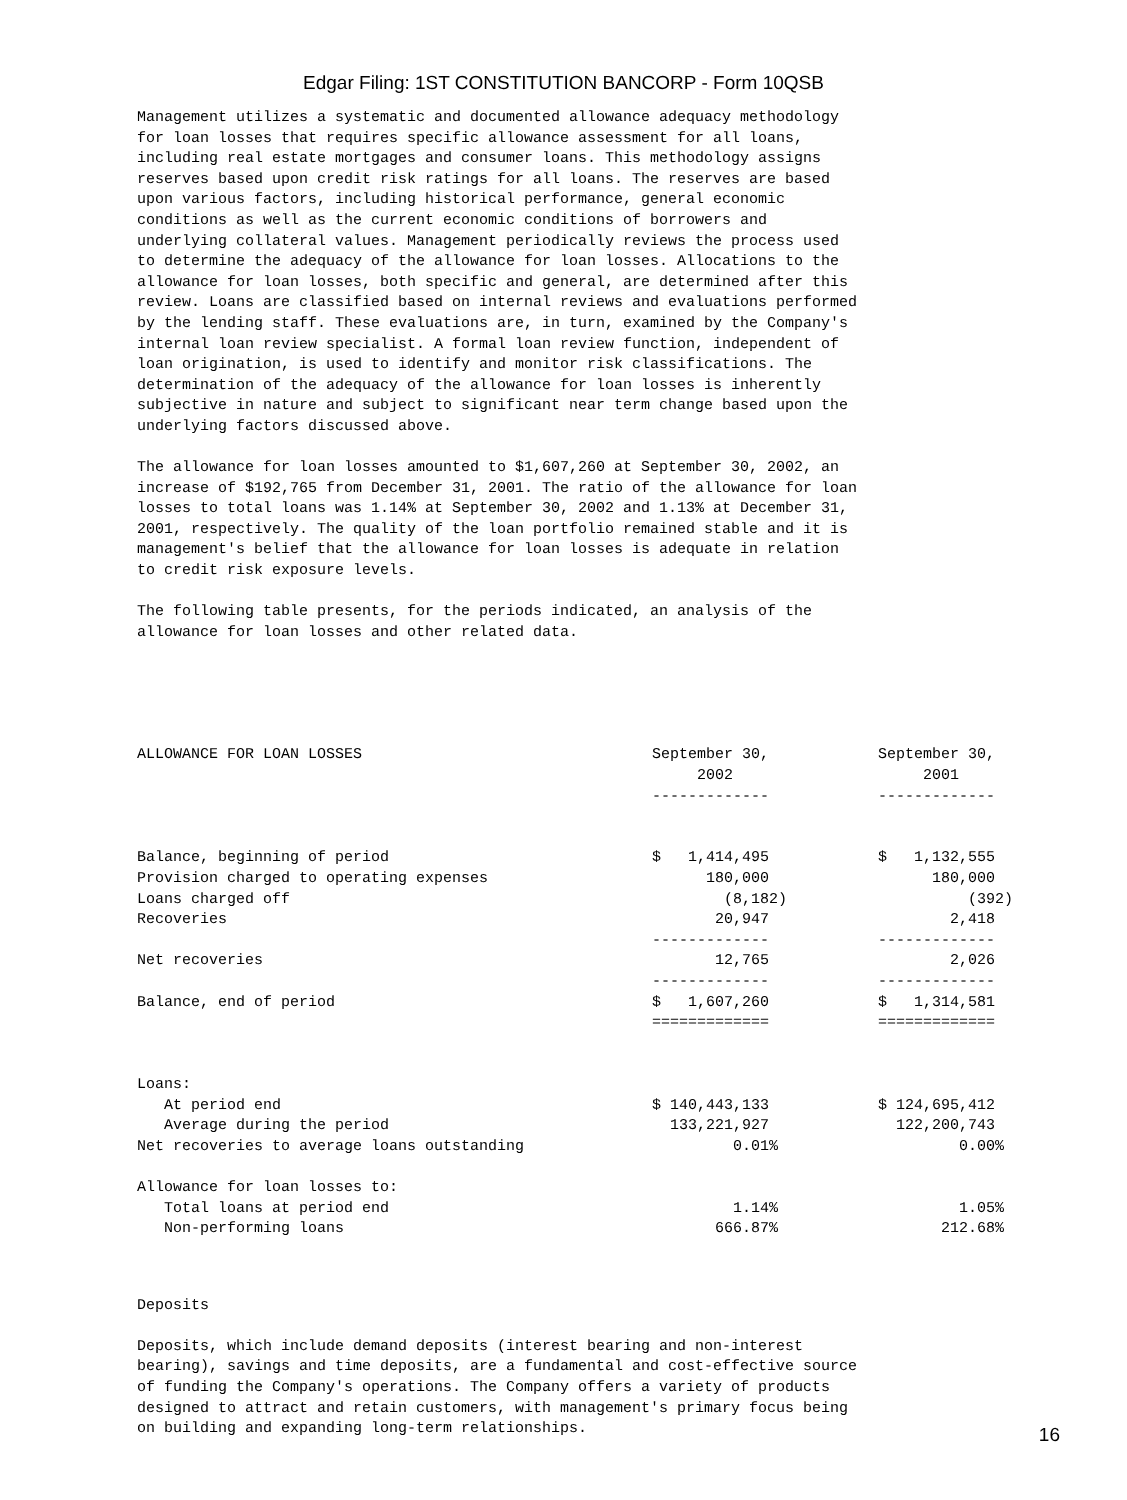Edgar Filing: 1ST CONSTITUTION BANCORP - Form 10QSB
Management utilizes a systematic and documented allowance adequacy methodology
for loan losses that requires specific allowance assessment for all loans,
including real estate mortgages and consumer loans. This methodology assigns
reserves based upon credit risk ratings for all loans. The reserves are based
upon various factors, including historical performance, general economic
conditions as well as the current economic conditions of borrowers and
underlying collateral values. Management periodically reviews the process used
to determine the adequacy of the allowance for loan losses. Allocations to the
allowance for loan losses, both specific and general, are determined after this
review. Loans are classified based on internal reviews and evaluations performed
by the lending staff. These evaluations are, in turn, examined by the Company's
internal loan review specialist. A formal loan review function, independent of
loan origination, is used to identify and monitor risk classifications. The
determination of the adequacy of the allowance for loan losses is inherently
subjective in nature and subject to significant near term change based upon the
underlying factors discussed above.

The allowance for loan losses amounted to $1,607,260 at September 30, 2002, an
increase of $192,765 from December 31, 2001. The ratio of the allowance for loan
losses to total loans was 1.14% at September 30, 2002 and 1.13% at December 31,
2001, respectively. The quality of the loan portfolio remained stable and it is
management's belief that the allowance for loan losses is adequate in relation
to credit risk exposure levels.

The following table presents, for the periods indicated, an analysis of the
allowance for loan losses and other related data.
| ALLOWANCE FOR LOAN LOSSES | September 30, 2002 ------------- | September 30, 2001 ------------- |
| --- | --- | --- |
| Balance, beginning of period | $ 1,414,495 | $ 1,132,555 |
| Provision charged to operating expenses | 180,000 | 180,000 |
| Loans charged off | (8,182) | (392) |
| Recoveries | 20,947 ------------- | 2,418 ------------- |
| Net recoveries | 12,765 ------------- | 2,026 ------------- |
| Balance, end of period | $ 1,607,260 ============= | $ 1,314,581 ============= |
| Loans: | | |
| At period end | $ 140,443,133 | $ 124,695,412 |
| Average during the period | 133,221,927 | 122,200,743 |
| Net recoveries to average loans outstanding | 0.01% | 0.00% |
| Allowance for loan losses to: | | |
| Total loans at period end | 1.14% | 1.05% |
| Non-performing loans | 666.87% | 212.68% |
Deposits

Deposits, which include demand deposits (interest bearing and non-interest
bearing), savings and time deposits, are a fundamental and cost-effective source
of funding the Company's operations. The Company offers a variety of products
designed to attract and retain customers, with management's primary focus being
on building and expanding long-term relationships.
16